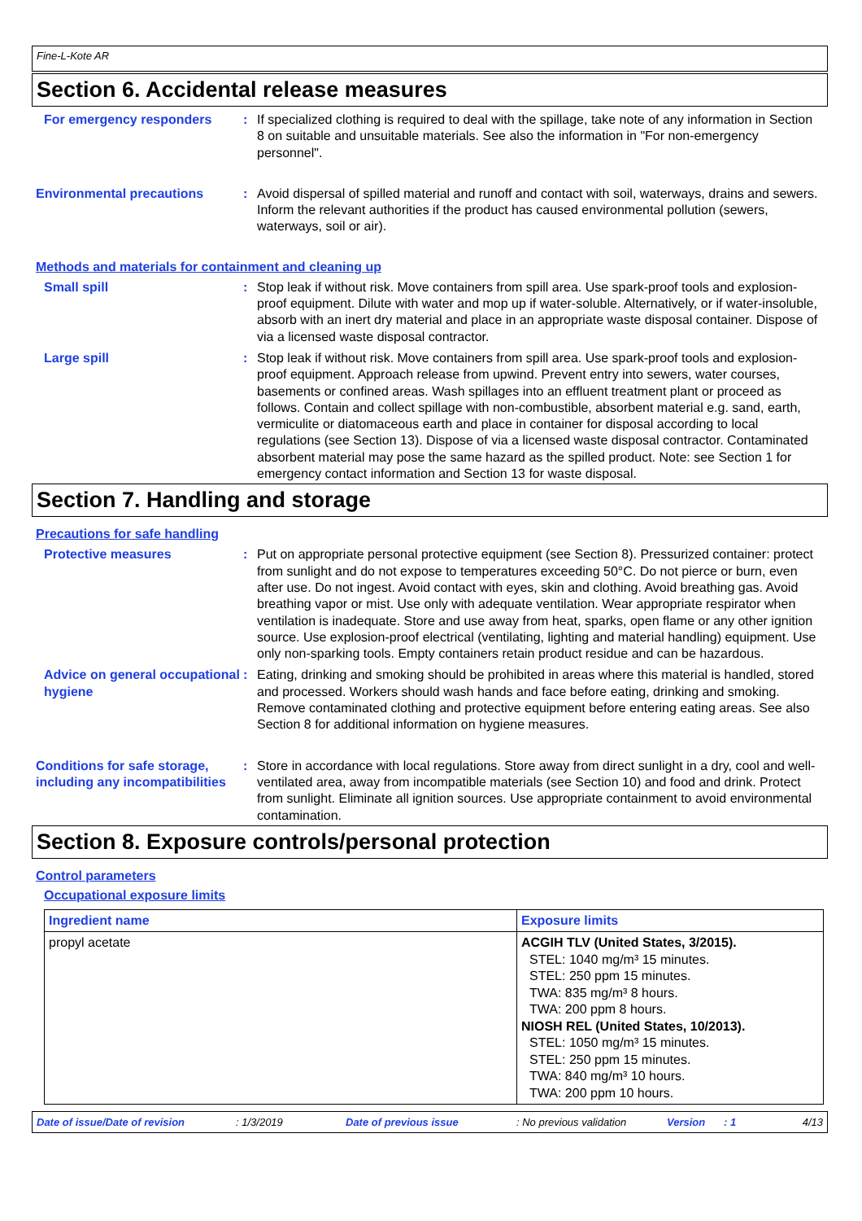Fine-L-Kote AR
Section 6. Accidental release measures
For emergency responders : If specialized clothing is required to deal with the spillage, take note of any information in Section 8 on suitable and unsuitable materials. See also the information in "For non-emergency personnel".
Environmental precautions : Avoid dispersal of spilled material and runoff and contact with soil, waterways, drains and sewers. Inform the relevant authorities if the product has caused environmental pollution (sewers, waterways, soil or air).
Methods and materials for containment and cleaning up
Small spill : Stop leak if without risk. Move containers from spill area. Use spark-proof tools and explosion-proof equipment. Dilute with water and mop up if water-soluble. Alternatively, or if water-insoluble, absorb with an inert dry material and place in an appropriate waste disposal container. Dispose of via a licensed waste disposal contractor.
Large spill : Stop leak if without risk. Move containers from spill area. Use spark-proof tools and explosion-proof equipment. Approach release from upwind. Prevent entry into sewers, water courses, basements or confined areas. Wash spillages into an effluent treatment plant or proceed as follows. Contain and collect spillage with non-combustible, absorbent material e.g. sand, earth, vermiculite or diatomaceous earth and place in container for disposal according to local regulations (see Section 13). Dispose of via a licensed waste disposal contractor. Contaminated absorbent material may pose the same hazard as the spilled product. Note: see Section 1 for emergency contact information and Section 13 for waste disposal.
Section 7. Handling and storage
Precautions for safe handling
Protective measures : Put on appropriate personal protective equipment (see Section 8). Pressurized container: protect from sunlight and do not expose to temperatures exceeding 50°C. Do not pierce or burn, even after use. Do not ingest. Avoid contact with eyes, skin and clothing. Avoid breathing gas. Avoid breathing vapor or mist. Use only with adequate ventilation. Wear appropriate respirator when ventilation is inadequate. Store and use away from heat, sparks, open flame or any other ignition source. Use explosion-proof electrical (ventilating, lighting and material handling) equipment. Use only non-sparking tools. Empty containers retain product residue and can be hazardous.
Advice on general occupational hygiene
: Eating, drinking and smoking should be prohibited in areas where this material is handled, stored and processed. Workers should wash hands and face before eating, drinking and smoking. Remove contaminated clothing and protective equipment before entering eating areas. See also Section 8 for additional information on hygiene measures.
Conditions for safe storage, including any incompatibilities
: Store in accordance with local regulations. Store away from direct sunlight in a dry, cool and well-ventilated area, away from incompatible materials (see Section 10) and food and drink. Protect from sunlight. Eliminate all ignition sources. Use appropriate containment to avoid environmental contamination.
Section 8. Exposure controls/personal protection
Control parameters
Occupational exposure limits
| Ingredient name | Exposure limits |
| --- | --- |
| propyl acetate | ACGIH TLV (United States, 3/2015). STEL: 1040 mg/m³ 15 minutes. STEL: 250 ppm 15 minutes. TWA: 835 mg/m³ 8 hours. TWA: 200 ppm 8 hours. NIOSH REL (United States, 10/2013). STEL: 1050 mg/m³ 15 minutes. STEL: 250 ppm 15 minutes. TWA: 840 mg/m³ 10 hours. TWA: 200 ppm 10 hours. |
Date of issue/Date of revision: 1/3/2019 Date of previous issue: No previous validation Version: 1 4/13